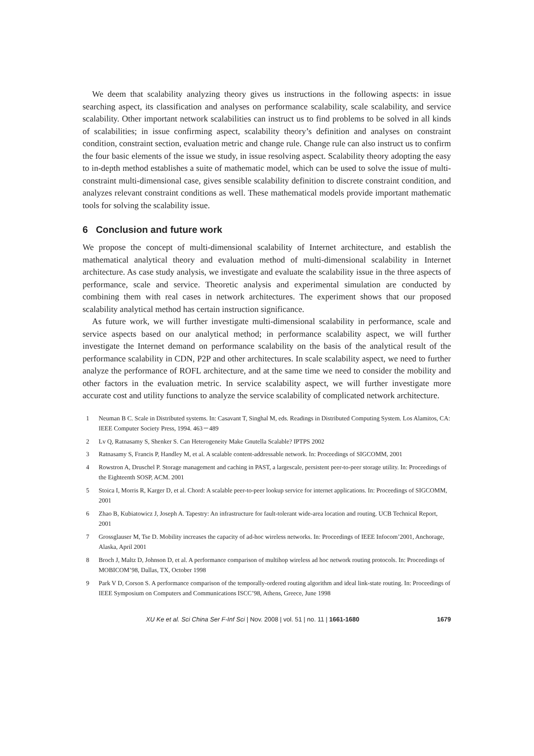We deem that scalability analyzing theory gives us instructions in the following aspects: in issue searching aspect, its classification and analyses on performance scalability, scale scalability, and service scalability. Other important network scalabilities can instruct us to find problems to be solved in all kinds of scalabilities; in issue confirming aspect, scalability theory’s definition and analyses on constraint condition, constraint section, evaluation metric and change rule. Change rule can also instruct us to confirm the four basic elements of the issue we study, in issue resolving aspect. Scalability theory adopting the easy to in-depth method establishes a suite of mathematic model, which can be used to solve the issue of multi-constraint multi-dimensional case, gives sensible scalability definition to discrete constraint condition, and analyzes relevant constraint conditions as well. These mathematical models provide important mathematic tools for solving the scalability issue.
6 Conclusion and future work
We propose the concept of multi-dimensional scalability of Internet architecture, and establish the mathematical analytical theory and evaluation method of multi-dimensional scalability in Internet architecture. As case study analysis, we investigate and evaluate the scalability issue in the three aspects of performance, scale and service. Theoretic analysis and experimental simulation are conducted by combining them with real cases in network architectures. The experiment shows that our proposed scalability analytical method has certain instruction significance.
As future work, we will further investigate multi-dimensional scalability in performance, scale and service aspects based on our analytical method; in performance scalability aspect, we will further investigate the Internet demand on performance scalability on the basis of the analytical result of the performance scalability in CDN, P2P and other architectures. In scale scalability aspect, we need to further analyze the performance of ROFL architecture, and at the same time we need to consider the mobility and other factors in the evaluation metric. In service scalability aspect, we will further investigate more accurate cost and utility functions to analyze the service scalability of complicated network architecture.
1 Neuman B C. Scale in Distributed systems. In: Casavant T, Singhal M, eds. Readings in Distributed Computing System. Los Alamitos, CA: IEEE Computer Society Press, 1994. 463－489
2 Lv Q, Ratnasamy S, Shenker S. Can Heterogeneity Make Gnutella Scalable? IPTPS 2002
3 Ratnasamy S, Francis P, Handley M, et al. A scalable content-addressable network. In: Proceedings of SIGCOMM, 2001
4 Rowstron A, Druschel P. Storage management and caching in PAST, a largescale, persistent peer-to-peer storage utility. In: Proceedings of the Eighteenth SOSP, ACM. 2001
5 Stoica I, Morris R, Karger D, et al. Chord: A scalable peer-to-peer lookup service for internet applications. In: Proceedings of SIGCOMM, 2001
6 Zhao B, Kubiatowicz J, Joseph A. Tapestry: An infrastructure for fault-tolerant wide-area location and routing. UCB Technical Report, 2001
7 Grossglauser M, Tse D. Mobility increases the capacity of ad-hoc wireless networks. In: Proceedings of IEEE Infocom’2001, Anchorage, Alaska, April 2001
8 Broch J, Maltz D, Johnson D, et al. A performance comparison of multihop wireless ad hoc network routing protocols. In: Proceedings of MOBICOM’98, Dallas, TX, October 1998
9 Park V D, Corson S. A performance comparison of the temporally-ordered routing algorithm and ideal link-state routing. In: Proceedings of IEEE Symposium on Computers and Communications ISCC’98, Athens, Greece, June 1998
XU Ke et al. Sci China Ser F-Inf Sci | Nov. 2008 | vol. 51 | no. 11 | 1661-1680 1679